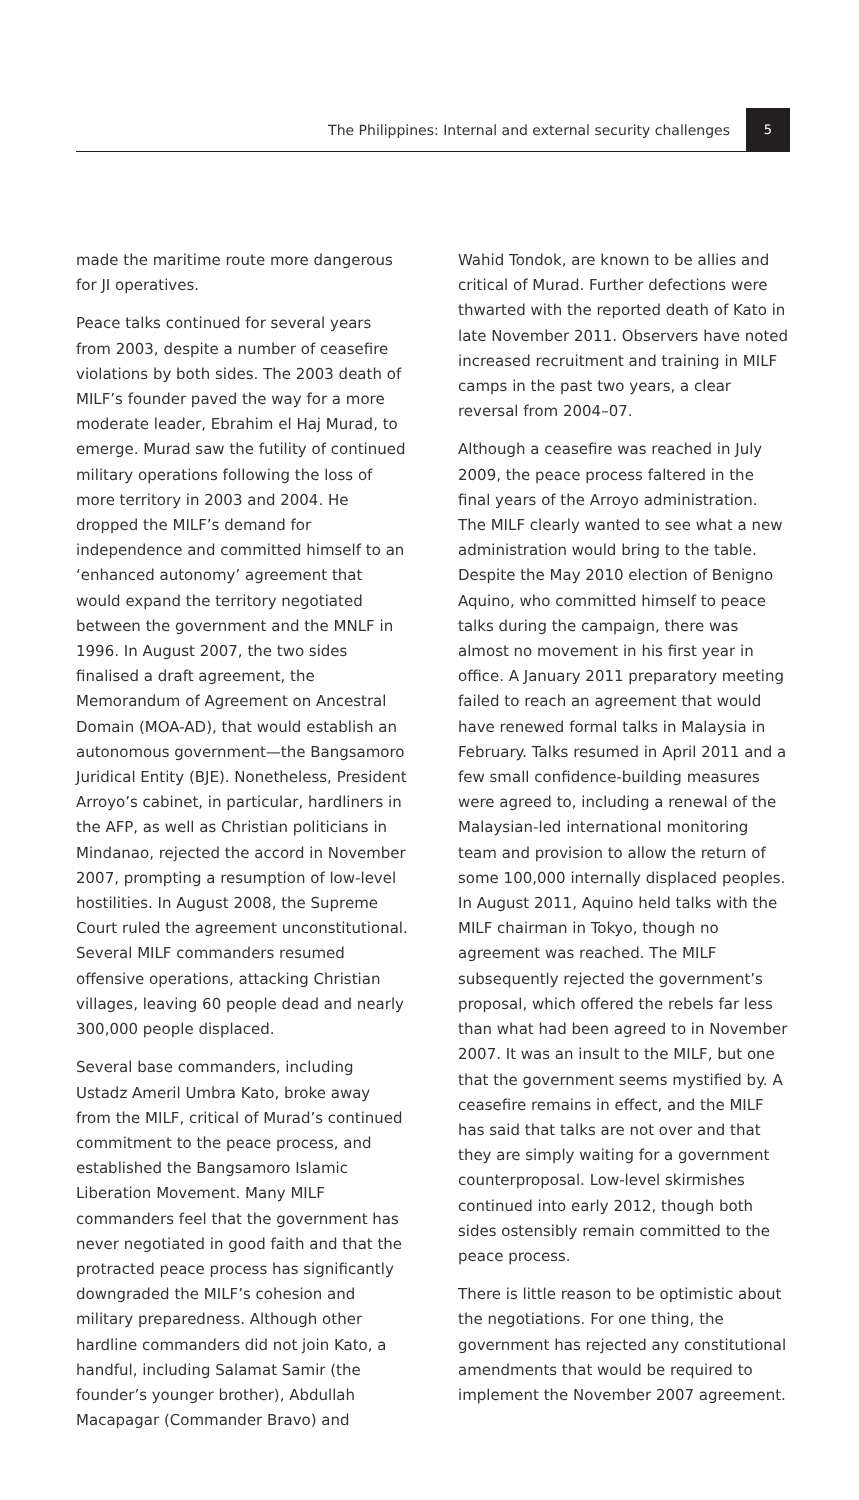The Philippines: Internal and external security challenges 5
made the maritime route more dangerous for JI operatives.
Peace talks continued for several years from 2003, despite a number of ceasefire violations by both sides. The 2003 death of MILF’s founder paved the way for a more moderate leader, Ebrahim el Haj Murad, to emerge. Murad saw the futility of continued military operations following the loss of more territory in 2003 and 2004. He dropped the MILF’s demand for independence and committed himself to an ‘enhanced autonomy’ agreement that would expand the territory negotiated between the government and the MNLF in 1996. In August 2007, the two sides finalised a draft agreement, the Memorandum of Agreement on Ancestral Domain (MOA-AD), that would establish an autonomous government—the Bangsamoro Juridical Entity (BJE). Nonetheless, President Arroyo’s cabinet, in particular, hardliners in the AFP, as well as Christian politicians in Mindanao, rejected the accord in November 2007, prompting a resumption of low-level hostilities. In August 2008, the Supreme Court ruled the agreement unconstitutional. Several MILF commanders resumed offensive operations, attacking Christian villages, leaving 60 people dead and nearly 300,000 people displaced.
Several base commanders, including Ustadz Ameril Umbra Kato, broke away from the MILF, critical of Murad’s continued commitment to the peace process, and established the Bangsamoro Islamic Liberation Movement. Many MILF commanders feel that the government has never negotiated in good faith and that the protracted peace process has significantly downgraded the MILF’s cohesion and military preparedness. Although other hardline commanders did not join Kato, a handful, including Salamat Samir (the founder’s younger brother), Abdullah Macapagar (Commander Bravo) and
Wahid Tondok, are known to be allies and critical of Murad. Further defections were thwarted with the reported death of Kato in late November 2011. Observers have noted increased recruitment and training in MILF camps in the past two years, a clear reversal from 2004–07.
Although a ceasefire was reached in July 2009, the peace process faltered in the final years of the Arroyo administration. The MILF clearly wanted to see what a new administration would bring to the table. Despite the May 2010 election of Benigno Aquino, who committed himself to peace talks during the campaign, there was almost no movement in his first year in office. A January 2011 preparatory meeting failed to reach an agreement that would have renewed formal talks in Malaysia in February. Talks resumed in April 2011 and a few small confidence-building measures were agreed to, including a renewal of the Malaysian-led international monitoring team and provision to allow the return of some 100,000 internally displaced peoples. In August 2011, Aquino held talks with the MILF chairman in Tokyo, though no agreement was reached. The MILF subsequently rejected the government’s proposal, which offered the rebels far less than what had been agreed to in November 2007. It was an insult to the MILF, but one that the government seems mystified by. A ceasefire remains in effect, and the MILF has said that talks are not over and that they are simply waiting for a government counterproposal. Low-level skirmishes continued into early 2012, though both sides ostensibly remain committed to the peace process.
There is little reason to be optimistic about the negotiations. For one thing, the government has rejected any constitutional amendments that would be required to implement the November 2007 agreement.